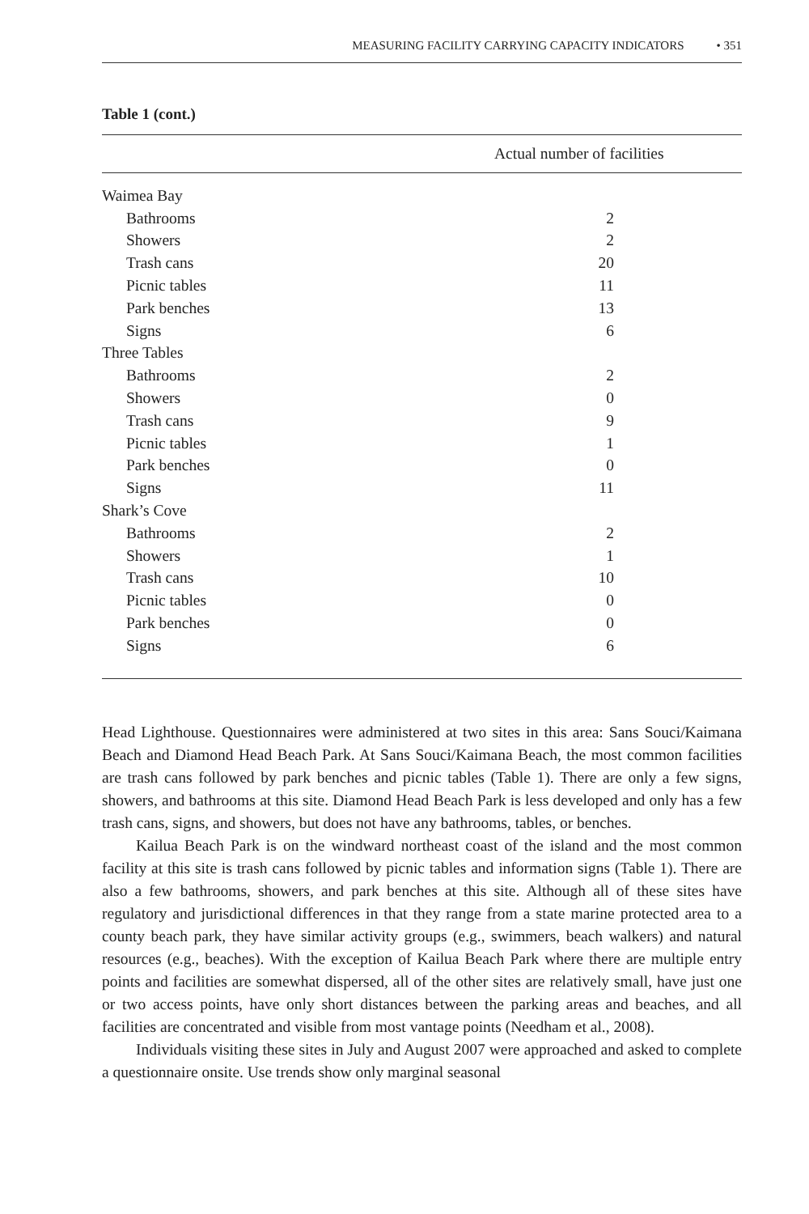MEASURING FACILITY CARRYING CAPACITY INDICATORS • 351
Table 1 (cont.)
| Actual number of facilities | |
| --- | --- |
| Waimea Bay | |
| Bathrooms | 2 |
| Showers | 2 |
| Trash cans | 20 |
| Picnic tables | 11 |
| Park benches | 13 |
| Signs | 6 |
| Three Tables | |
| Bathrooms | 2 |
| Showers | 0 |
| Trash cans | 9 |
| Picnic tables | 1 |
| Park benches | 0 |
| Signs | 11 |
| Shark’s Cove | |
| Bathrooms | 2 |
| Showers | 1 |
| Trash cans | 10 |
| Picnic tables | 0 |
| Park benches | 0 |
| Signs | 6 |
Head Lighthouse. Questionnaires were administered at two sites in this area: Sans Souci/Kaimana Beach and Diamond Head Beach Park. At Sans Souci/Kaimana Beach, the most common facilities are trash cans followed by park benches and picnic tables (Table 1). There are only a few signs, showers, and bathrooms at this site. Diamond Head Beach Park is less developed and only has a few trash cans, signs, and showers, but does not have any bathrooms, tables, or benches.
Kailua Beach Park is on the windward northeast coast of the island and the most common facility at this site is trash cans followed by picnic tables and information signs (Table 1). There are also a few bathrooms, showers, and park benches at this site. Although all of these sites have regulatory and jurisdictional differences in that they range from a state marine protected area to a county beach park, they have similar activity groups (e.g., swimmers, beach walkers) and natural resources (e.g., beaches). With the exception of Kailua Beach Park where there are multiple entry points and facilities are somewhat dispersed, all of the other sites are relatively small, have just one or two access points, have only short distances between the parking areas and beaches, and all facilities are concentrated and visible from most vantage points (Needham et al., 2008).
Individuals visiting these sites in July and August 2007 were approached and asked to complete a questionnaire onsite. Use trends show only marginal seasonal